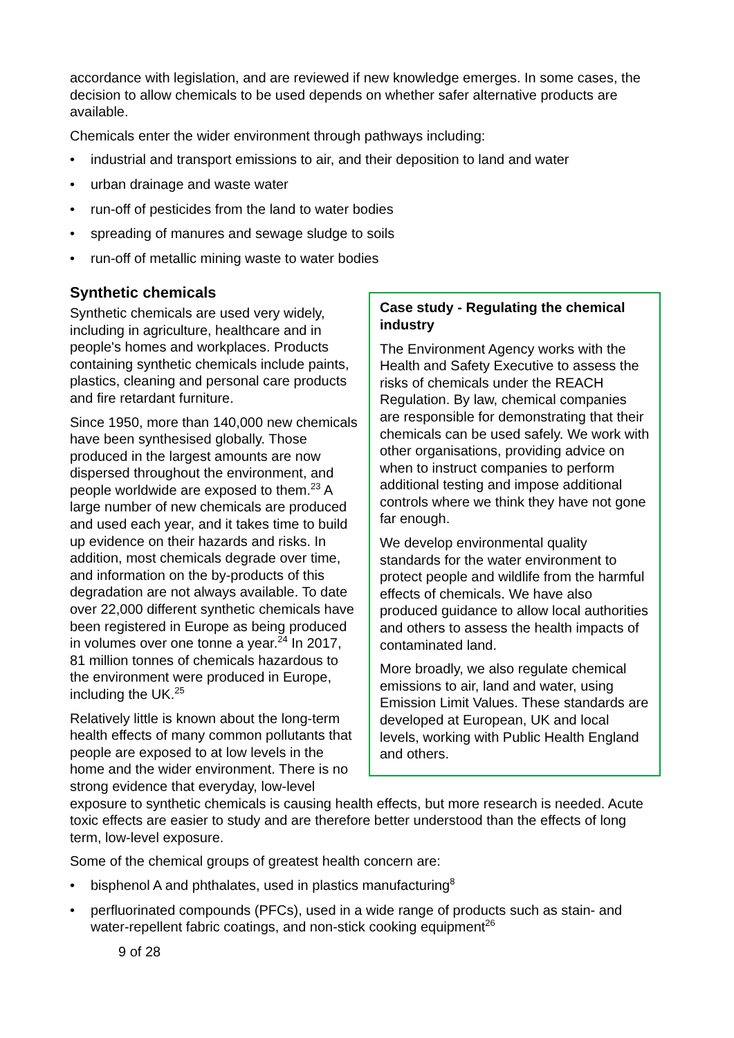accordance with legislation, and are reviewed if new knowledge emerges. In some cases, the decision to allow chemicals to be used depends on whether safer alternative products are available.
Chemicals enter the wider environment through pathways including:
• industrial and transport emissions to air, and their deposition to land and water
• urban drainage and waste water
• run-off of pesticides from the land to water bodies
• spreading of manures and sewage sludge to soils
• run-off of metallic mining waste to water bodies
Case study - Regulating the chemical industry
The Environment Agency works with the Health and Safety Executive to assess the risks of chemicals under the REACH Regulation. By law, chemical companies are responsible for demonstrating that their chemicals can be used safely. We work with other organisations, providing advice on when to instruct companies to perform additional testing and impose additional controls where we think they have not gone far enough.
We develop environmental quality standards for the water environment to protect people and wildlife from the harmful effects of chemicals. We have also produced guidance to allow local authorities and others to assess the health impacts of contaminated land.
More broadly, we also regulate chemical emissions to air, land and water, using Emission Limit Values. These standards are developed at European, UK and local levels, working with Public Health England and others.
Synthetic chemicals
Synthetic chemicals are used very widely, including in agriculture, healthcare and in people's homes and workplaces. Products containing synthetic chemicals include paints, plastics, cleaning and personal care products and fire retardant furniture.
Since 1950, more than 140,000 new chemicals have been synthesised globally. Those produced in the largest amounts are now dispersed throughout the environment, and people worldwide are exposed to them.<sup>23</sup> A large number of new chemicals are produced and used each year, and it takes time to build up evidence on their hazards and risks. In addition, most chemicals degrade over time, and information on the by-products of this degradation are not always available. To date over 22,000 different synthetic chemicals have been registered in Europe as being produced in volumes over one tonne a year.<sup>24</sup> In 2017, 81 million tonnes of chemicals hazardous to the environment were produced in Europe, including the UK.<sup>25</sup>
Relatively little is known about the long-term health effects of many common pollutants that people are exposed to at low levels in the home and the wider environment. There is no strong evidence that everyday, low-level exposure to synthetic chemicals is causing health effects, but more research is needed. Acute toxic effects are easier to study and are therefore better understood than the effects of long term, low-level exposure.
Some of the chemical groups of greatest health concern are:
• bisphenol A and phthalates, used in plastics manufacturing<sup>8</sup>
• perfluorinated compounds (PFCs), used in a wide range of products such as stain- and water-repellent fabric coatings, and non-stick cooking equipment<sup>26</sup>
9 of 28